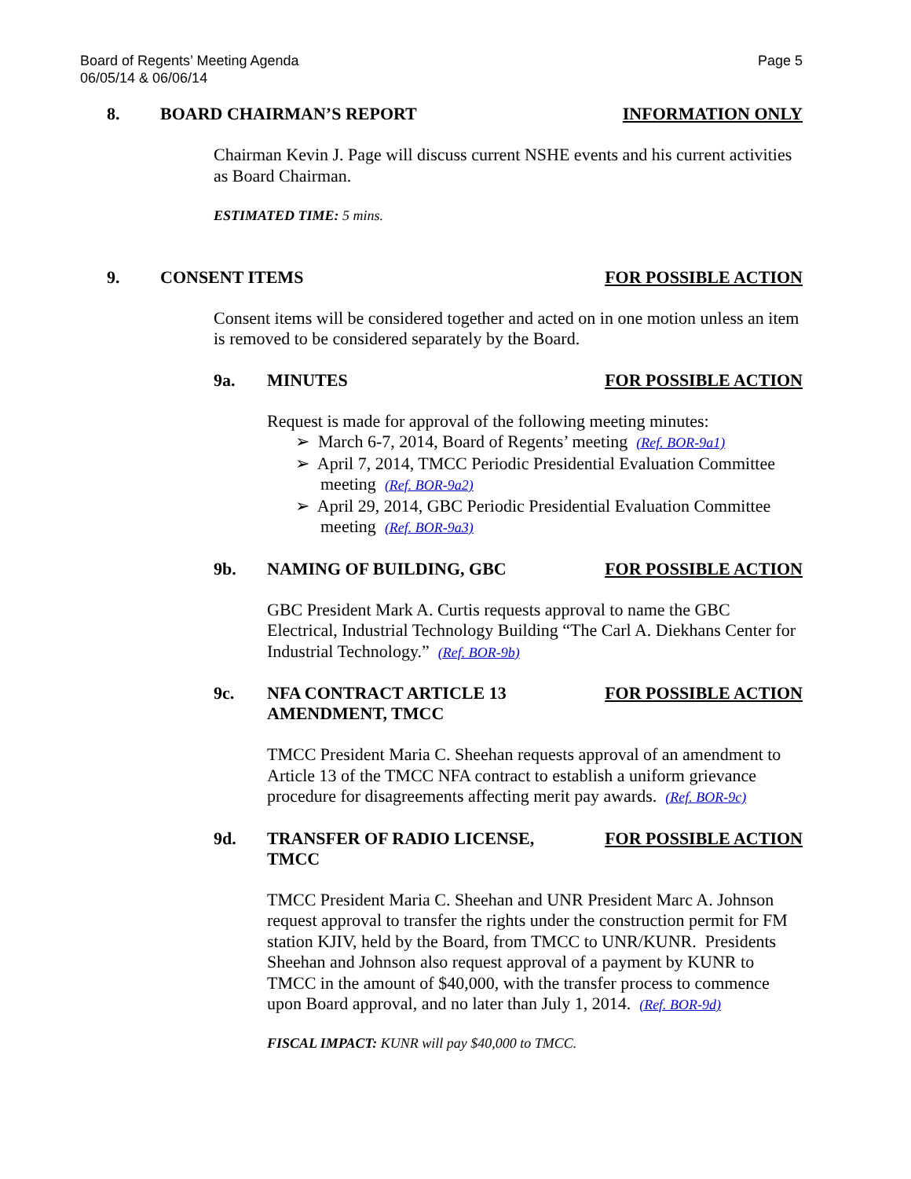Board of Regents’ Meeting Agenda
06/05/14 & 06/06/14
Page 5
8. BOARD CHAIRMAN’S REPORT INFORMATION ONLY
Chairman Kevin J. Page will discuss current NSHE events and his current activities as Board Chairman.
ESTIMATED TIME: 5 mins.
9. CONSENT ITEMS FOR POSSIBLE ACTION
Consent items will be considered together and acted on in one motion unless an item is removed to be considered separately by the Board.
9a. MINUTES FOR POSSIBLE ACTION
Request is made for approval of the following meeting minutes:
➢ March 6-7, 2014, Board of Regents’ meeting (Ref. BOR-9a1)
➢ April 7, 2014, TMCC Periodic Presidential Evaluation Committee meeting (Ref. BOR-9a2)
➢ April 29, 2014, GBC Periodic Presidential Evaluation Committee meeting (Ref. BOR-9a3)
9b. NAMING OF BUILDING, GBC FOR POSSIBLE ACTION
GBC President Mark A. Curtis requests approval to name the GBC Electrical, Industrial Technology Building “The Carl A. Diekhans Center for Industrial Technology.” (Ref. BOR-9b)
9c. NFA CONTRACT ARTICLE 13
AMENDMENT, TMCC
FOR POSSIBLE ACTION
TMCC President Maria C. Sheehan requests approval of an amendment to Article 13 of the TMCC NFA contract to establish a uniform grievance procedure for disagreements affecting merit pay awards. (Ref. BOR-9c)
9d. TRANSFER OF RADIO LICENSE,
TMCC
FOR POSSIBLE ACTION
TMCC President Maria C. Sheehan and UNR President Marc A. Johnson request approval to transfer the rights under the construction permit for FM station KJIV, held by the Board, from TMCC to UNR/KUNR. Presidents Sheehan and Johnson also request approval of a payment by KUNR to TMCC in the amount of $40,000, with the transfer process to commence upon Board approval, and no later than July 1, 2014. (Ref. BOR-9d)
FISCAL IMPACT: KUNR will pay $40,000 to TMCC.